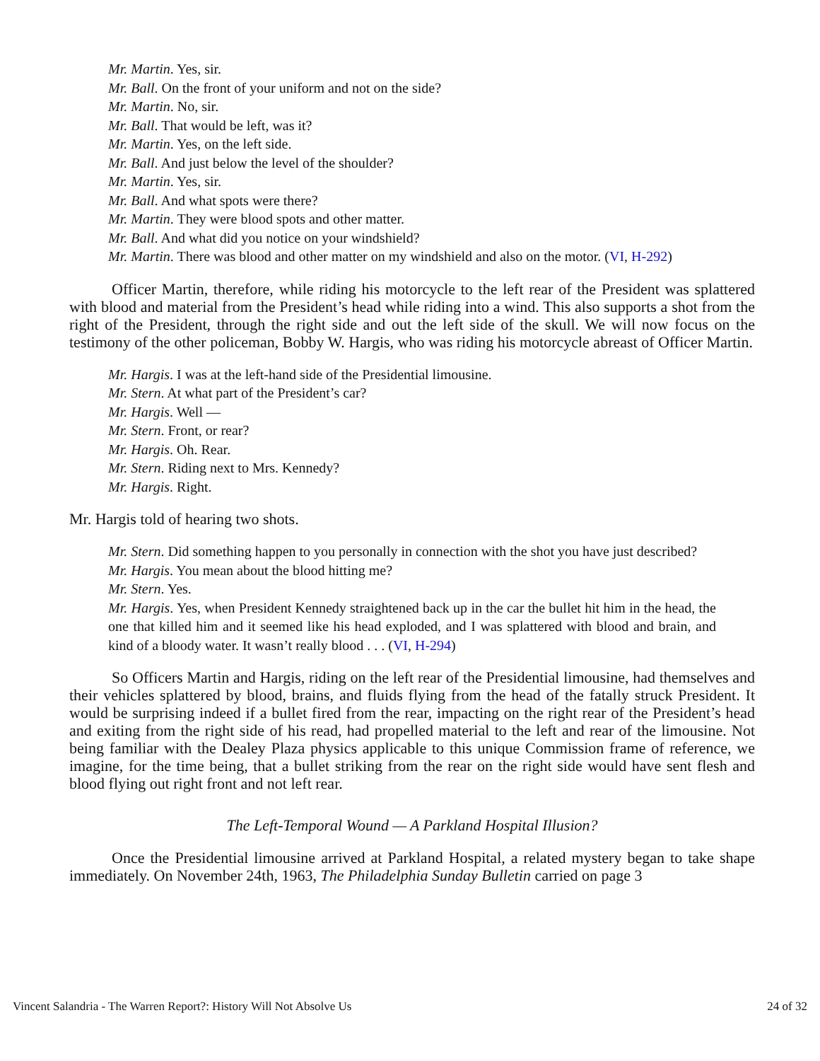Mr. Martin. Yes, sir.
Mr. Ball. On the front of your uniform and not on the side?
Mr. Martin. No, sir.
Mr. Ball. That would be left, was it?
Mr. Martin. Yes, on the left side.
Mr. Ball. And just below the level of the shoulder?
Mr. Martin. Yes, sir.
Mr. Ball. And what spots were there?
Mr. Martin. They were blood spots and other matter.
Mr. Ball. And what did you notice on your windshield?
Mr. Martin. There was blood and other matter on my windshield and also on the motor. (VI, H-292)
Officer Martin, therefore, while riding his motorcycle to the left rear of the President was splattered with blood and material from the President’s head while riding into a wind. This also supports a shot from the right of the President, through the right side and out the left side of the skull. We will now focus on the testimony of the other policeman, Bobby W. Hargis, who was riding his motorcycle abreast of Officer Martin.
Mr. Hargis. I was at the left-hand side of the Presidential limousine.
Mr. Stern. At what part of the President’s car?
Mr. Hargis. Well —
Mr. Stern. Front, or rear?
Mr. Hargis. Oh. Rear.
Mr. Stern. Riding next to Mrs. Kennedy?
Mr. Hargis. Right.
Mr. Hargis told of hearing two shots.
Mr. Stern. Did something happen to you personally in connection with the shot you have just described?
Mr. Hargis. You mean about the blood hitting me?
Mr. Stern. Yes.
Mr. Hargis. Yes, when President Kennedy straightened back up in the car the bullet hit him in the head, the one that killed him and it seemed like his head exploded, and I was splattered with blood and brain, and kind of a bloody water. It wasn’t really blood . . . (VI, H-294)
So Officers Martin and Hargis, riding on the left rear of the Presidential limousine, had themselves and their vehicles splattered by blood, brains, and fluids flying from the head of the fatally struck President. It would be surprising indeed if a bullet fired from the rear, impacting on the right rear of the President’s head and exiting from the right side of his read, had propelled material to the left and rear of the limousine. Not being familiar with the Dealey Plaza physics applicable to this unique Commission frame of reference, we imagine, for the time being, that a bullet striking from the rear on the right side would have sent flesh and blood flying out right front and not left rear.
The Left-Temporal Wound — A Parkland Hospital Illusion?
Once the Presidential limousine arrived at Parkland Hospital, a related mystery began to take shape immediately. On November 24th, 1963, The Philadelphia Sunday Bulletin carried on page 3
Vincent Salandria - The Warren Report?: History Will Not Absolve Us 24 of 32